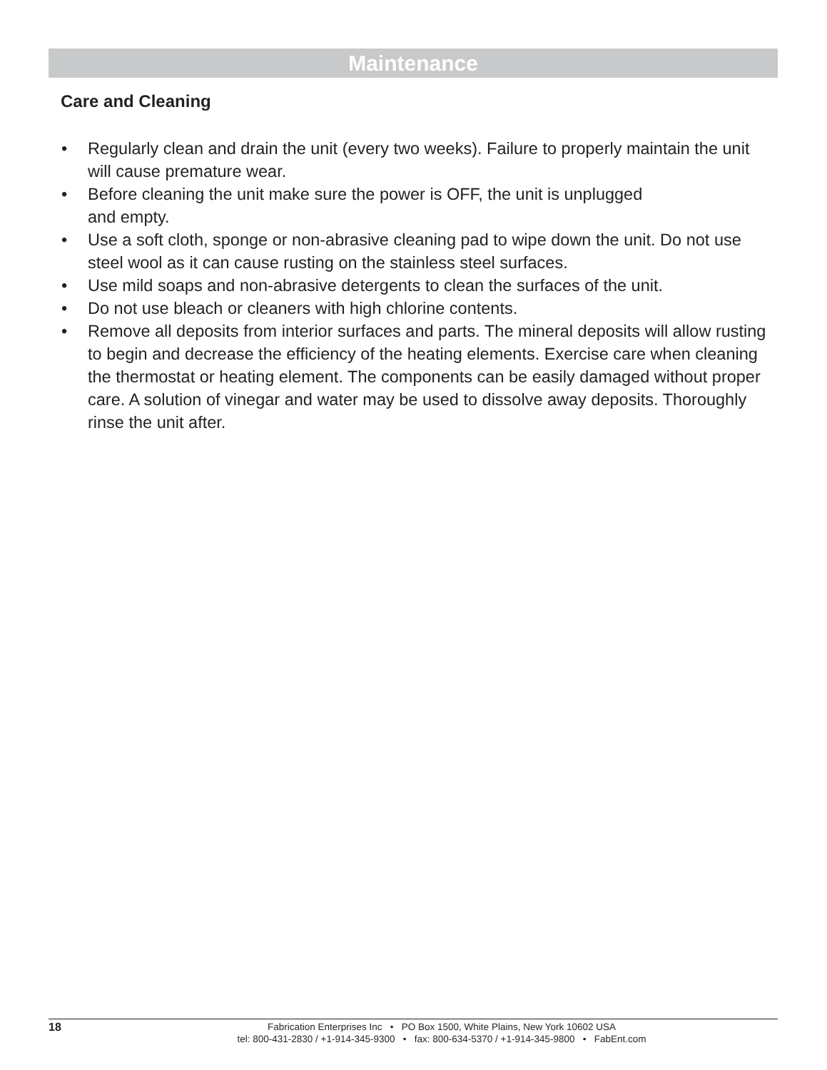Maintenance
Care and Cleaning
• Regularly clean and drain the unit (every two weeks). Failure to properly maintain the unit will cause premature wear.
• Before cleaning the unit make sure the power is OFF, the unit is unplugged
and empty.
• Use a soft cloth, sponge or non-abrasive cleaning pad to wipe down the unit. Do not use steel wool as it can cause rusting on the stainless steel surfaces.
• Use mild soaps and non-abrasive detergents to clean the surfaces of the unit.
• Do not use bleach or cleaners with high chlorine contents.
• Remove all deposits from interior surfaces and parts. The mineral deposits will allow rusting to begin and decrease the efficiency of the heating elements. Exercise care when cleaning the thermostat or heating element. The components can be easily damaged without proper care. A solution of vinegar and water may be used to dissolve away deposits. Thoroughly rinse the unit after.
18
Fabrication Enterprises Inc • PO Box 1500, White Plains, New York 10602 USA
tel: 800-431-2830 / +1-914-345-9300 • fax: 800-634-5370 / +1-914-345-9800 • FabEnt.com